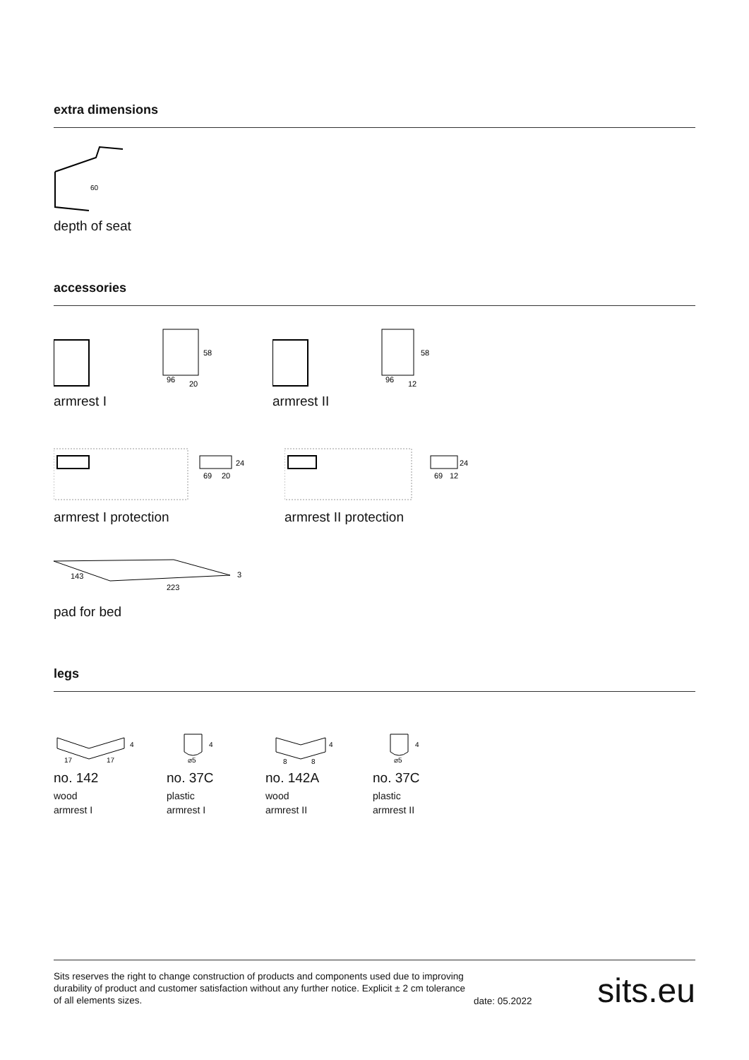extra dimensions
60
depth of seat
accessories
58
96
20
armrest I
58
96
12
armrest II
24
69
20
armrest I protection
24
69
12
armrest II protection
143
223
3
pad for bed
legs
4
17
17
no. 142
wood
armrest I
4
⌀5
no. 37C
plastic
armrest I
4
8
8
no. 142A
wood
armrest II
4
⌀5
no. 37C
plastic
armrest II
Sits reserves the right to change construction of products and components used due to improving durability of product and customer satisfaction without any further notice. Explicit ± 2 cm tolerance of all elements sizes.
date: 05.2022
sits.eu